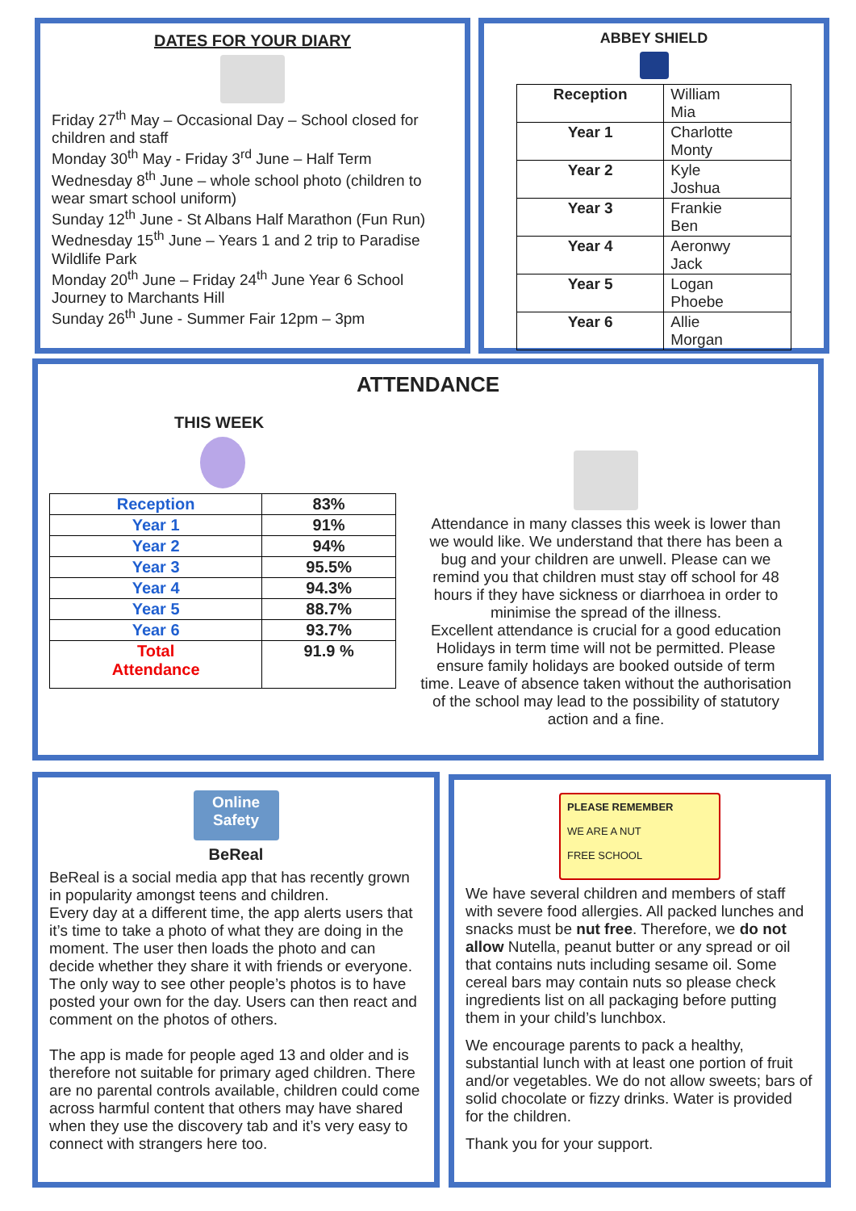DATES FOR YOUR DIARY
Friday 27<sup>th</sup> May – Occasional Day – School closed for children and staff
Monday 30<sup>th</sup> May - Friday 3<sup>rd</sup> June – Half Term
Wednesday 8<sup>th</sup> June – whole school photo (children to wear smart school uniform)
Sunday 12<sup>th</sup> June - St Albans Half Marathon (Fun Run)
Wednesday 15<sup>th</sup> June – Years 1 and 2 trip to Paradise Wildlife Park
Monday 20<sup>th</sup> June – Friday 24<sup>th</sup> June Year 6 School Journey to Marchants Hill
Sunday 26<sup>th</sup> June - Summer Fair 12pm – 3pm
ABBEY SHIELD
| Reception | William Mia |
| Year 1 | Charlotte Monty |
| Year 2 | Kyle Joshua |
| Year 3 | Frankie Ben |
| Year 4 | Aeronwy Jack |
| Year 5 | Logan Phoebe |
| Year 6 | Allie Morgan |
ATTENDANCE
THIS WEEK
| Reception | 83% |
| Year 1 | 91% |
| Year 2 | 94% |
| Year 3 | 95.5% |
| Year 4 | 94.3% |
| Year 5 | 88.7% |
| Year 6 | 93.7% |
| Total Attendance | 91.9 % |
Attendance in many classes this week is lower than we would like. We understand that there has been a bug and your children are unwell. Please can we remind you that children must stay off school for 48 hours if they have sickness or diarrhoea in order to minimise the spread of the illness.
Excellent attendance is crucial for a good education Holidays in term time will not be permitted. Please ensure family holidays are booked outside of term time. Leave of absence taken without the authorisation of the school may lead to the possibility of statutory action and a fine.
Online Safety
BeReal
BeReal is a social media app that has recently grown in popularity amongst teens and children.
Every day at a different time, the app alerts users that it’s time to take a photo of what they are doing in the moment. The user then loads the photo and can decide whether they share it with friends or everyone. The only way to see other people’s photos is to have posted your own for the day. Users can then react and comment on the photos of others.
The app is made for people aged 13 and older and is therefore not suitable for primary aged children. There are no parental controls available, children could come across harmful content that others may have shared when they use the discovery tab and it’s very easy to connect with strangers here too.
PLEASE REMEMBER
WE ARE A NUT
FREE SCHOOL
We have several children and members of staff with severe food allergies. All packed lunches and snacks must be nut free. Therefore, we do not allow Nutella, peanut butter or any spread or oil that contains nuts including sesame oil. Some cereal bars may contain nuts so please check ingredients list on all packaging before putting them in your child’s lunchbox.
We encourage parents to pack a healthy, substantial lunch with at least one portion of fruit and/or vegetables. We do not allow sweets; bars of solid chocolate or fizzy drinks. Water is provided for the children.
Thank you for your support.